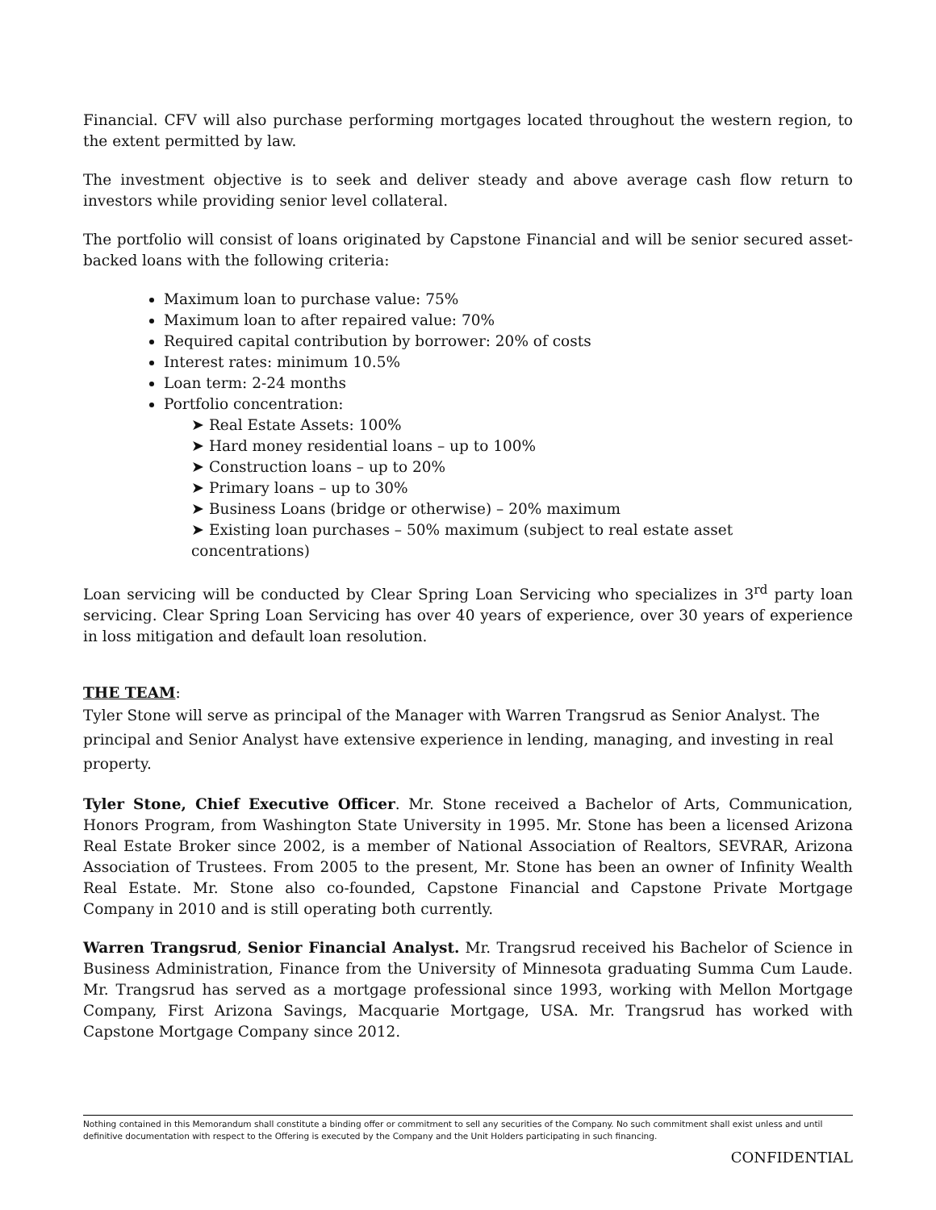Financial. CFV will also purchase performing mortgages located throughout the western region, to the extent permitted by law.
The investment objective is to seek and deliver steady and above average cash flow return to investors while providing senior level collateral.
The portfolio will consist of loans originated by Capstone Financial and will be senior secured asset-backed loans with the following criteria:
Maximum loan to purchase value: 75%
Maximum loan to after repaired value: 70%
Required capital contribution by borrower: 20% of costs
Interest rates: minimum 10.5%
Loan term: 2-24 months
Portfolio concentration:
➤ Real Estate Assets: 100%
➤ Hard money residential loans – up to 100%
➤ Construction loans – up to 20%
➤ Primary loans – up to 30%
➤ Business Loans (bridge or otherwise) – 20% maximum
➤ Existing loan purchases – 50% maximum (subject to real estate asset concentrations)
Loan servicing will be conducted by Clear Spring Loan Servicing who specializes in 3<sup>rd</sup> party loan servicing. Clear Spring Loan Servicing has over 40 years of experience, over 30 years of experience in loss mitigation and default loan resolution.
THE TEAM:
Tyler Stone will serve as principal of the Manager with Warren Trangsrud as Senior Analyst. The principal and Senior Analyst have extensive experience in lending, managing, and investing in real property.
Tyler Stone, Chief Executive Officer. Mr. Stone received a Bachelor of Arts, Communication, Honors Program, from Washington State University in 1995. Mr. Stone has been a licensed Arizona Real Estate Broker since 2002, is a member of National Association of Realtors, SEVRAR, Arizona Association of Trustees. From 2005 to the present, Mr. Stone has been an owner of Infinity Wealth Real Estate. Mr. Stone also co-founded, Capstone Financial and Capstone Private Mortgage Company in 2010 and is still operating both currently.
Warren Trangsrud, Senior Financial Analyst. Mr. Trangsrud received his Bachelor of Science in Business Administration, Finance from the University of Minnesota graduating Summa Cum Laude. Mr. Trangsrud has served as a mortgage professional since 1993, working with Mellon Mortgage Company, First Arizona Savings, Macquarie Mortgage, USA. Mr. Trangsrud has worked with Capstone Mortgage Company since 2012.
Nothing contained in this Memorandum shall constitute a binding offer or commitment to sell any securities of the Company. No such commitment shall exist unless and until definitive documentation with respect to the Offering is executed by the Company and the Unit Holders participating in such financing.
CONFIDENTIAL